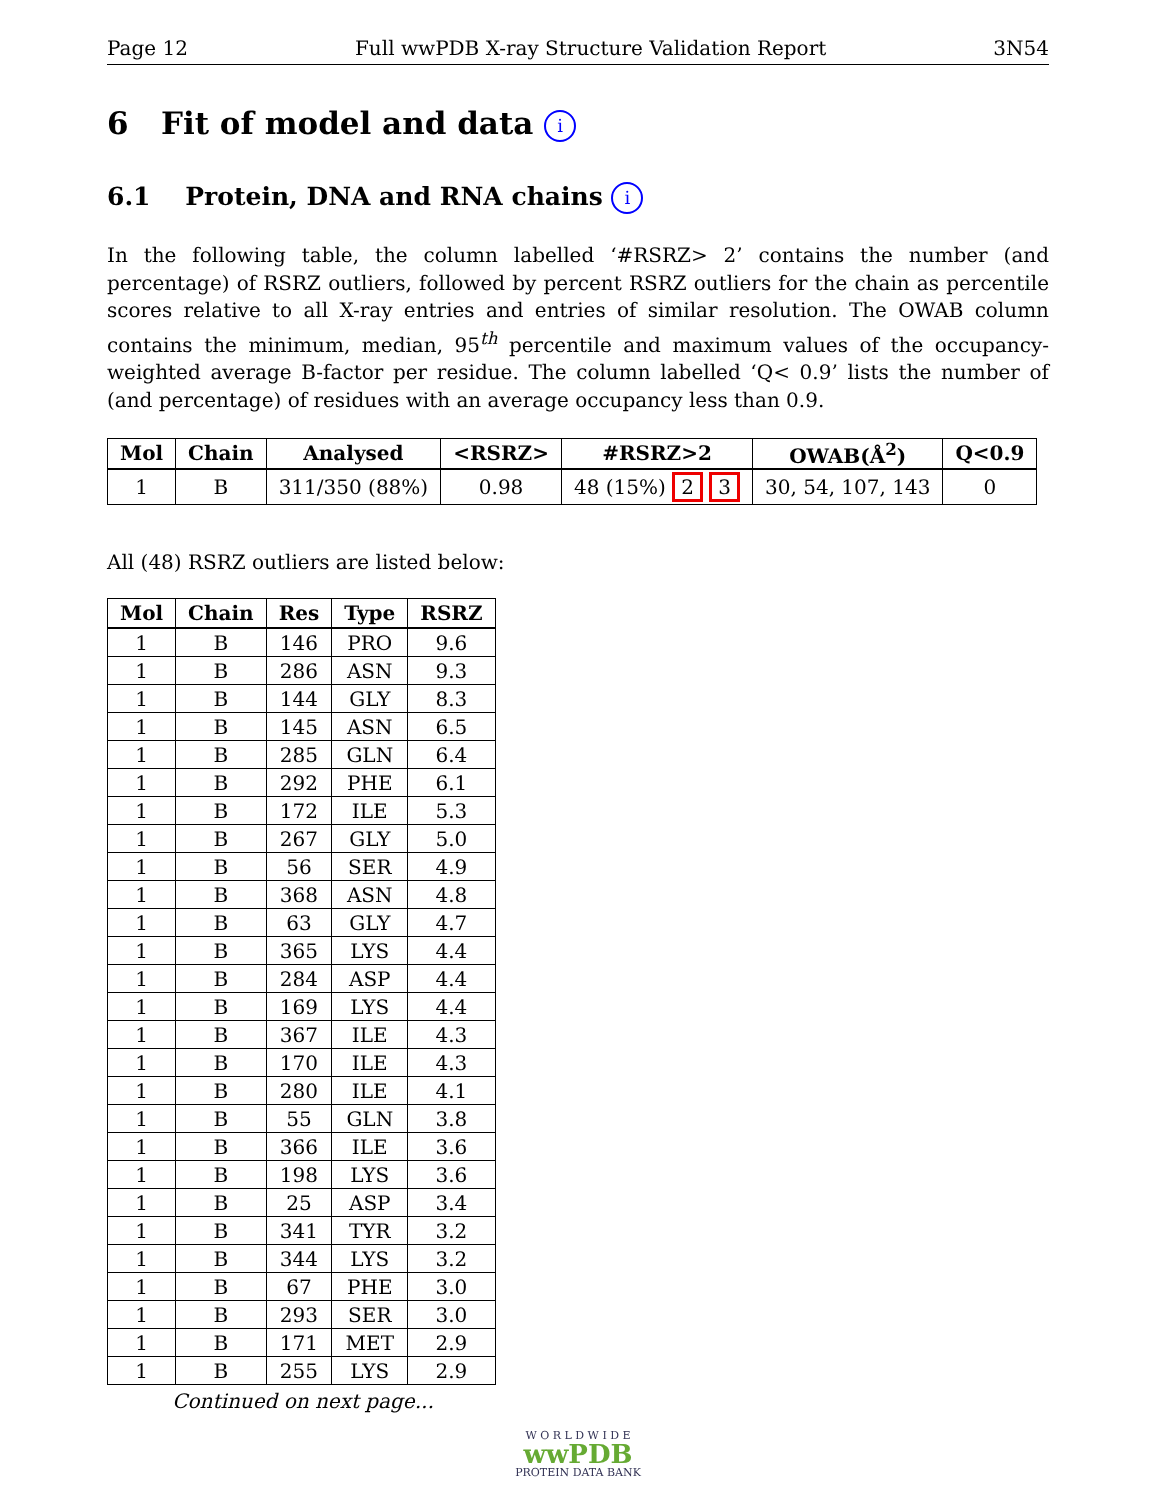Page 12 Full wwPDB X-ray Structure Validation Report 3N54
6 Fit of model and data i
6.1 Protein, DNA and RNA chains i
In the following table, the column labelled ‘#RSRZ> 2’ contains the number (and percentage) of RSRZ outliers, followed by percent RSRZ outliers for the chain as percentile scores relative to all X-ray entries and entries of similar resolution. The OWAB column contains the minimum, median, 95<sup>th</sup> percentile and maximum values of the occupancy-weighted average B-factor per residue. The column labelled ‘Q< 0.9’ lists the number of (and percentage) of residues with an average occupancy less than 0.9.
| Mol | Chain | Analysed | <RSRZ> | #RSRZ>2 | OWAB(Å<sup>2</sup>) | Q<0.9 |
| --- | --- | --- | --- | --- | --- | --- |
| 1 | B | 311/350 (88%) | 0.98 | 48 (15%) 2 3 | 30, 54, 107, 143 | 0 |
All (48) RSRZ outliers are listed below:
| Mol | Chain | Res | Type | RSRZ |
| --- | --- | --- | --- | --- |
| 1 | B | 146 | PRO | 9.6 |
| 1 | B | 286 | ASN | 9.3 |
| 1 | B | 144 | GLY | 8.3 |
| 1 | B | 145 | ASN | 6.5 |
| 1 | B | 285 | GLN | 6.4 |
| 1 | B | 292 | PHE | 6.1 |
| 1 | B | 172 | ILE | 5.3 |
| 1 | B | 267 | GLY | 5.0 |
| 1 | B | 56 | SER | 4.9 |
| 1 | B | 368 | ASN | 4.8 |
| 1 | B | 63 | GLY | 4.7 |
| 1 | B | 365 | LYS | 4.4 |
| 1 | B | 284 | ASP | 4.4 |
| 1 | B | 169 | LYS | 4.4 |
| 1 | B | 367 | ILE | 4.3 |
| 1 | B | 170 | ILE | 4.3 |
| 1 | B | 280 | ILE | 4.1 |
| 1 | B | 55 | GLN | 3.8 |
| 1 | B | 366 | ILE | 3.6 |
| 1 | B | 198 | LYS | 3.6 |
| 1 | B | 25 | ASP | 3.4 |
| 1 | B | 341 | TYR | 3.2 |
| 1 | B | 344 | LYS | 3.2 |
| 1 | B | 67 | PHE | 3.0 |
| 1 | B | 293 | SER | 3.0 |
| 1 | B | 171 | MET | 2.9 |
| 1 | B | 255 | LYS | 2.9 |
Continued on next page...
W O R L D W I D E
wwPDB
PROTEIN DATA BANK